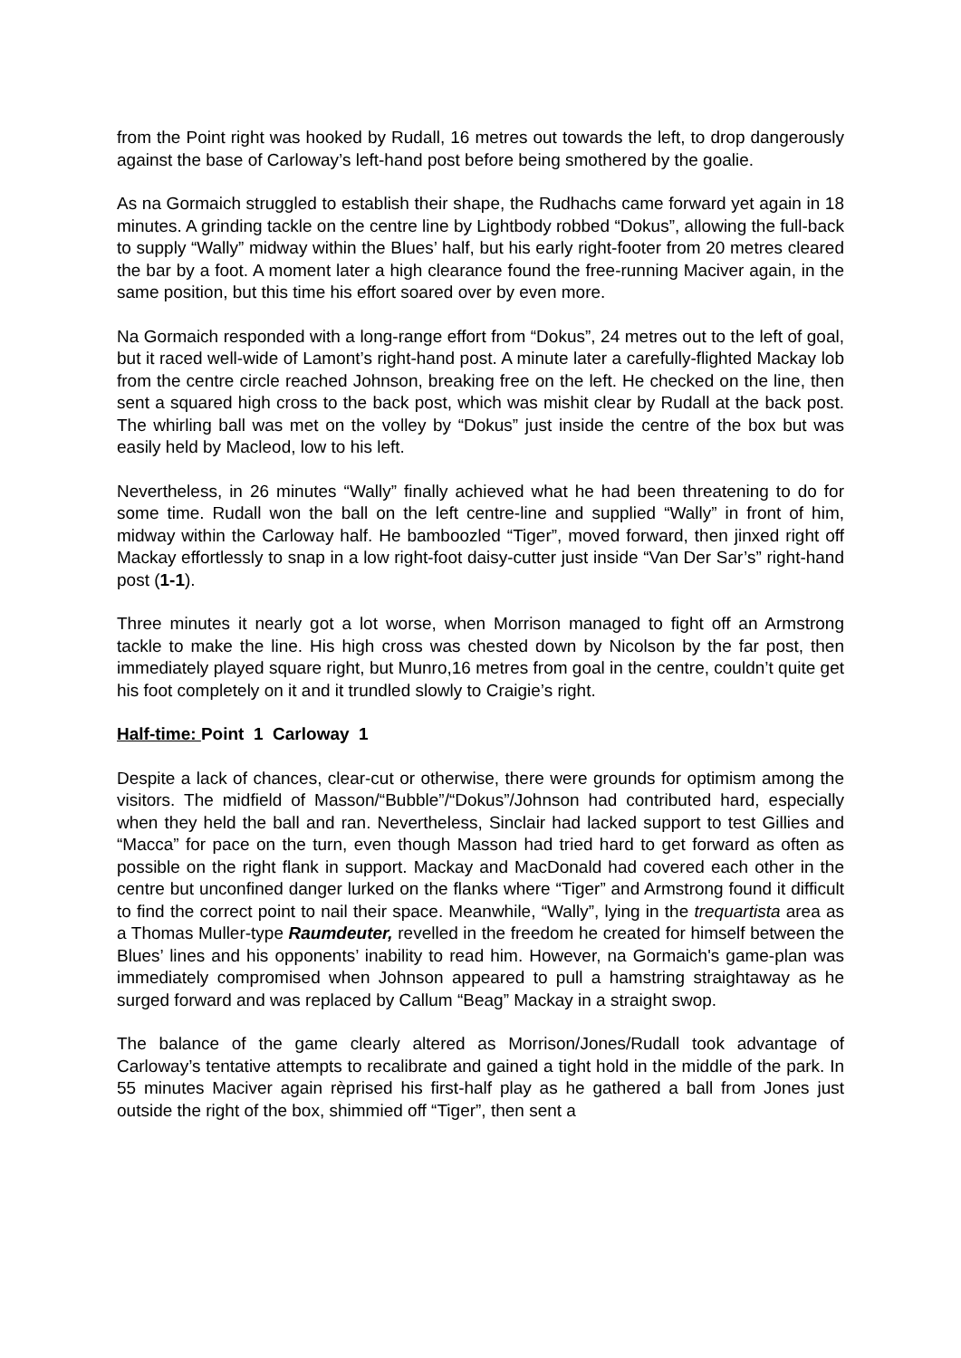from the Point right was hooked by Rudall, 16 metres out towards the left, to drop dangerously against the base of Carloway’s left-hand post before being smothered by the goalie.
As na Gormaich struggled to establish their shape, the Rudhachs came forward yet again in 18 minutes. A grinding tackle on the centre line by Lightbody robbed “Dokus”, allowing the full-back to supply “Wally” midway within the Blues’ half, but his early right-footer from 20 metres cleared the bar by a foot. A moment later a high clearance found the free-running Maciver again, in the same position, but this time his effort soared over by even more.
Na Gormaich responded with a long-range effort from “Dokus”, 24 metres out to the left of goal, but it raced well-wide of Lamont’s right-hand post. A minute later a carefully-flighted Mackay lob from the centre circle reached Johnson, breaking free on the left. He checked on the line, then sent a squared high cross to the back post, which was mishit clear by Rudall at the back post. The whirling ball was met on the volley by “Dokus” just inside the centre of the box but was easily held by Macleod, low to his left.
Nevertheless, in 26 minutes “Wally” finally achieved what he had been threatening to do for some time. Rudall won the ball on the left centre-line and supplied “Wally” in front of him, midway within the Carloway half. He bamboozled “Tiger”, moved forward, then jinxed right off Mackay effortlessly to snap in a low right-foot daisy-cutter just inside “Van Der Sar’s” right-hand post (1-1).
Three minutes it nearly got a lot worse, when Morrison managed to fight off an Armstrong tackle to make the line. His high cross was chested down by Nicolson by the far post, then immediately played square right, but Munro,16 metres from goal in the centre, couldn’t quite get his foot completely on it and it trundled slowly to Craigie’s right.
Half-time: Point 1 Carloway 1
Despite a lack of chances, clear-cut or otherwise, there were grounds for optimism among the visitors. The midfield of Masson/“Bubble”/“Dokus”/Johnson had contributed hard, especially when they held the ball and ran. Nevertheless, Sinclair had lacked support to test Gillies and “Macca” for pace on the turn, even though Masson had tried hard to get forward as often as possible on the right flank in support. Mackay and MacDonald had covered each other in the centre but unconfined danger lurked on the flanks where “Tiger” and Armstrong found it difficult to find the correct point to nail their space. Meanwhile, “Wally”, lying in the trequartista area as a Thomas Muller-type Raumdeuter, revelled in the freedom he created for himself between the Blues’ lines and his opponents’ inability to read him. However, na Gormaich's game-plan was immediately compromised when Johnson appeared to pull a hamstring straightaway as he surged forward and was replaced by Callum “Beag” Mackay in a straight swop.
The balance of the game clearly altered as Morrison/Jones/Rudall took advantage of Carloway’s tentative attempts to recalibrate and gained a tight hold in the middle of the park. In 55 minutes Maciver again rèprised his first-half play as he gathered a ball from Jones just outside the right of the box, shimmied off “Tiger”, then sent a